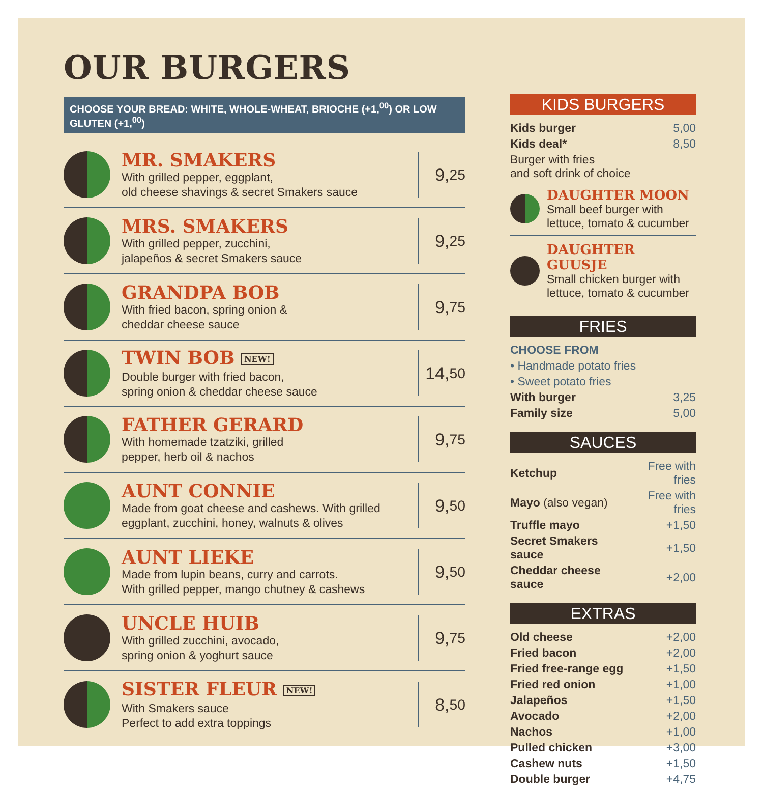OUR BURGERS
CHOOSE YOUR BREAD: WHITE, WHOLE-WHEAT, BRIOCHE (+1,<sup>00</sup>) OR LOW GLUTEN (+1,<sup>00</sup>)
MR. SMAKERS
With grilled pepper, eggplant,
old cheese shavings & secret Smakers sauce
9,<sup>25</sup>
MRS. SMAKERS
With grilled pepper, zucchini,
jalapeños & secret Smakers sauce
9,<sup>25</sup>
GRANDPA BOB
With fried bacon, spring onion &
cheddar cheese sauce
9,<sup>75</sup>
TWIN BOB NEW!
Double burger with fried bacon,
spring onion & cheddar cheese sauce
14,<sup>50</sup>
FATHER GERARD
With homemade tzatziki, grilled
pepper, herb oil & nachos
9,<sup>75</sup>
AUNT CONNIE
Made from goat cheese and cashews. With grilled
eggplant, zucchini, honey, walnuts & olives
9,<sup>50</sup>
AUNT LIEKE
Made from lupin beans, curry and carrots.
With grilled pepper, mango chutney & cashews
9,<sup>50</sup>
UNCLE HUIB
With grilled zucchini, avocado,
spring onion & yoghurt sauce
9,<sup>75</sup>
SISTER FLEUR NEW!
With Smakers sauce
Perfect to add extra toppings
8,<sup>50</sup>
KIDS BURGERS
| Kids burger | 5,00 |
| Kids deal* | 8,50 |
| Burger with fries and soft drink of choice | |
DAUGHTER MOON
Small beef burger with
lettuce, tomato & cucumber
DAUGHTER GUUSJE
Small chicken burger with
lettuce, tomato & cucumber
FRIES
| CHOOSE FROM | |
| • Handmade potato fries | |
| • Sweet potato fries | |
| With burger | 3,25 |
| Family size | 5,00 |
SAUCES
| Ketchup | Free with fries |
| Mayo (also vegan) | Free with fries |
| Truffle mayo | +1,50 |
| Secret Smakers sauce | +1,50 |
| Cheddar cheese sauce | +2,00 |
EXTRAS
| Old cheese | +2,00 |
| Fried bacon | +2,00 |
| Fried free-range egg | +1,50 |
| Fried red onion | +1,00 |
| Jalapeños | +1,50 |
| Avocado | +2,00 |
| Nachos | +1,00 |
| Pulled chicken | +3,00 |
| Cashew nuts | +1,50 |
| Double burger | +4,75 |